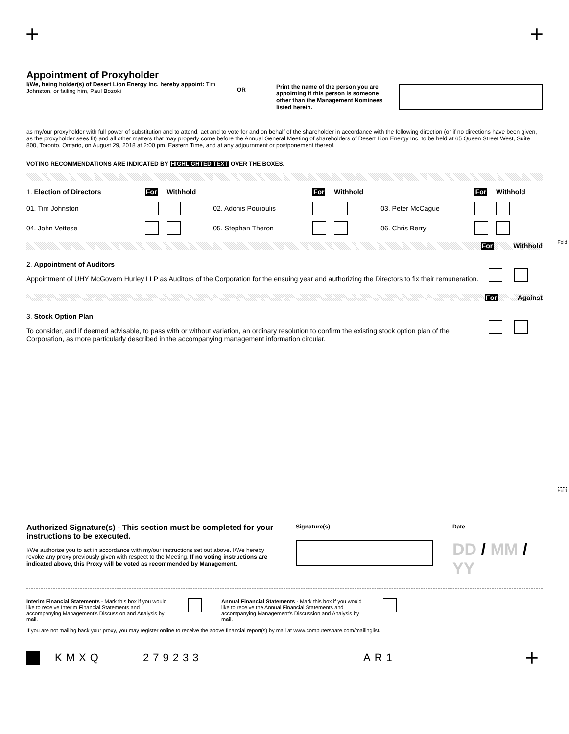+ +
Fold
Fold
Appointment of Proxyholder
I/We, being holder(s) of Desert Lion Energy Inc. hereby appoint: Tim Johnston, or failing him, Paul Bozoki
OR
Print the name of the person you are appointing if this person is someone other than the Management Nominees listed herein.
as my/our proxyholder with full power of substitution and to attend, act and to vote for and on behalf of the shareholder in accordance with the following direction (or if no directions have been given, as the proxyholder sees fit) and all other matters that may properly come before the Annual General Meeting of shareholders of Desert Lion Energy Inc. to be held at 65 Queen Street West, Suite 800, Toronto, Ontario, on August 29, 2018 at 2:00 pm, Eastern Time, and at any adjournment or postponement thereof.
VOTING RECOMMENDATIONS ARE INDICATED BY HIGHLIGHTED TEXT OVER THE BOXES.
| 1. Election of Directors | For | Withhold | | For | Withhold | | For | Withhold |
| 01. Tim Johnston | | | 02. Adonis Pouroulis | | | 03. Peter McCague | | |
| 04. John Vettese | | | 05. Stephan Theron | | | 06. Chris Berry | | |
For Withhold
2. Appointment of Auditors
Appointment of UHY McGovern Hurley LLP as Auditors of the Corporation for the ensuing year and authorizing the Directors to fix their remuneration.
For Against
3. Stock Option Plan
To consider, and if deemed advisable, to pass with or without variation, an ordinary resolution to confirm the existing stock option plan of the Corporation, as more particularly described in the accompanying management information circular.
Authorized Signature(s) - This section must be completed for your instructions to be executed.
I/We authorize you to act in accordance with my/our instructions set out above. I/We hereby revoke any proxy previously given with respect to the Meeting. If no voting instructions are indicated above, this Proxy will be voted as recommended by Management.
Signature(s) Date
DD / MM / YY
Interim Financial Statements - Mark this box if you would like to receive Interim Financial Statements and accompanying Management's Discussion and Analysis by mail.
Annual Financial Statements - Mark this box if you would like to receive the Annual Financial Statements and accompanying Management's Discussion and Analysis by mail.
If you are not mailing back your proxy, you may register online to receive the above financial report(s) by mail at www.computershare.com/mailinglist.
KMXQ 279233 AR1 +